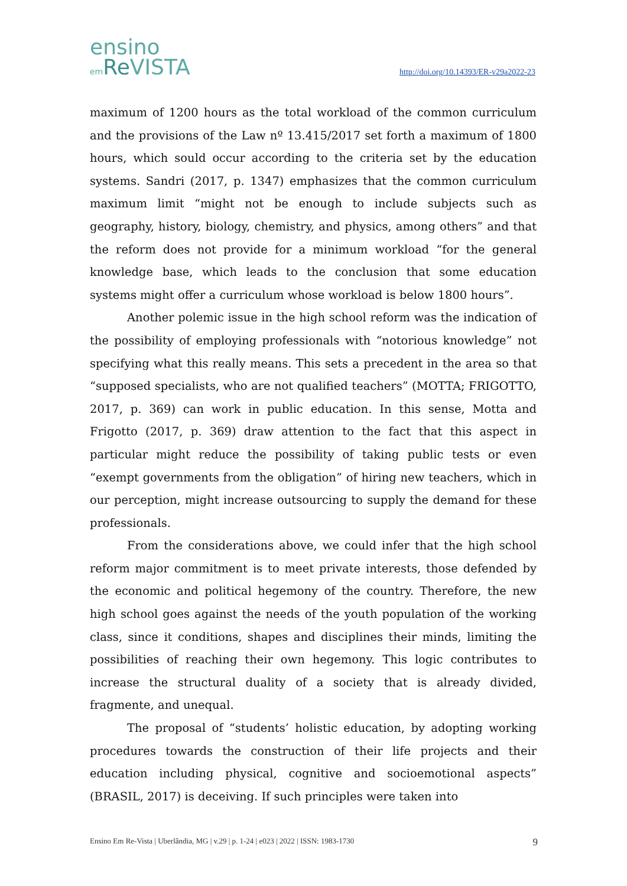ensino
em Re VISTA
http://doi.org/10.14393/ER-v29a2022-23
maximum of 1200 hours as the total workload of the common curriculum and the provisions of the Law nº 13.415/2017 set forth a maximum of 1800 hours, which sould occur according to the criteria set by the education systems. Sandri (2017, p. 1347) emphasizes that the common curriculum maximum limit “might not be enough to include subjects such as geography, history, biology, chemistry, and physics, among others” and that the reform does not provide for a minimum workload “for the general knowledge base, which leads to the conclusion that some education systems might offer a curriculum whose workload is below 1800 hours”.
Another polemic issue in the high school reform was the indication of the possibility of employing professionals with “notorious knowledge” not specifying what this really means. This sets a precedent in the area so that “supposed specialists, who are not qualified teachers” (MOTTA; FRIGOTTO, 2017, p. 369) can work in public education. In this sense, Motta and Frigotto (2017, p. 369) draw attention to the fact that this aspect in particular might reduce the possibility of taking public tests or even “exempt governments from the obligation” of hiring new teachers, which in our perception, might increase outsourcing to supply the demand for these professionals.
From the considerations above, we could infer that the high school reform major commitment is to meet private interests, those defended by the economic and political hegemony of the country. Therefore, the new high school goes against the needs of the youth population of the working class, since it conditions, shapes and disciplines their minds, limiting the possibilities of reaching their own hegemony. This logic contributes to increase the structural duality of a society that is already divided, fragmente, and unequal.
The proposal of “students’ holistic education, by adopting working procedures towards the construction of their life projects and their education including physical, cognitive and socioemotional aspects” (BRASIL, 2017) is deceiving. If such principles were taken into
Ensino Em Re-Vista | Uberlândia, MG | v.29 | p. 1-24 | e023 | 2022 | ISSN: 1983-1730 9